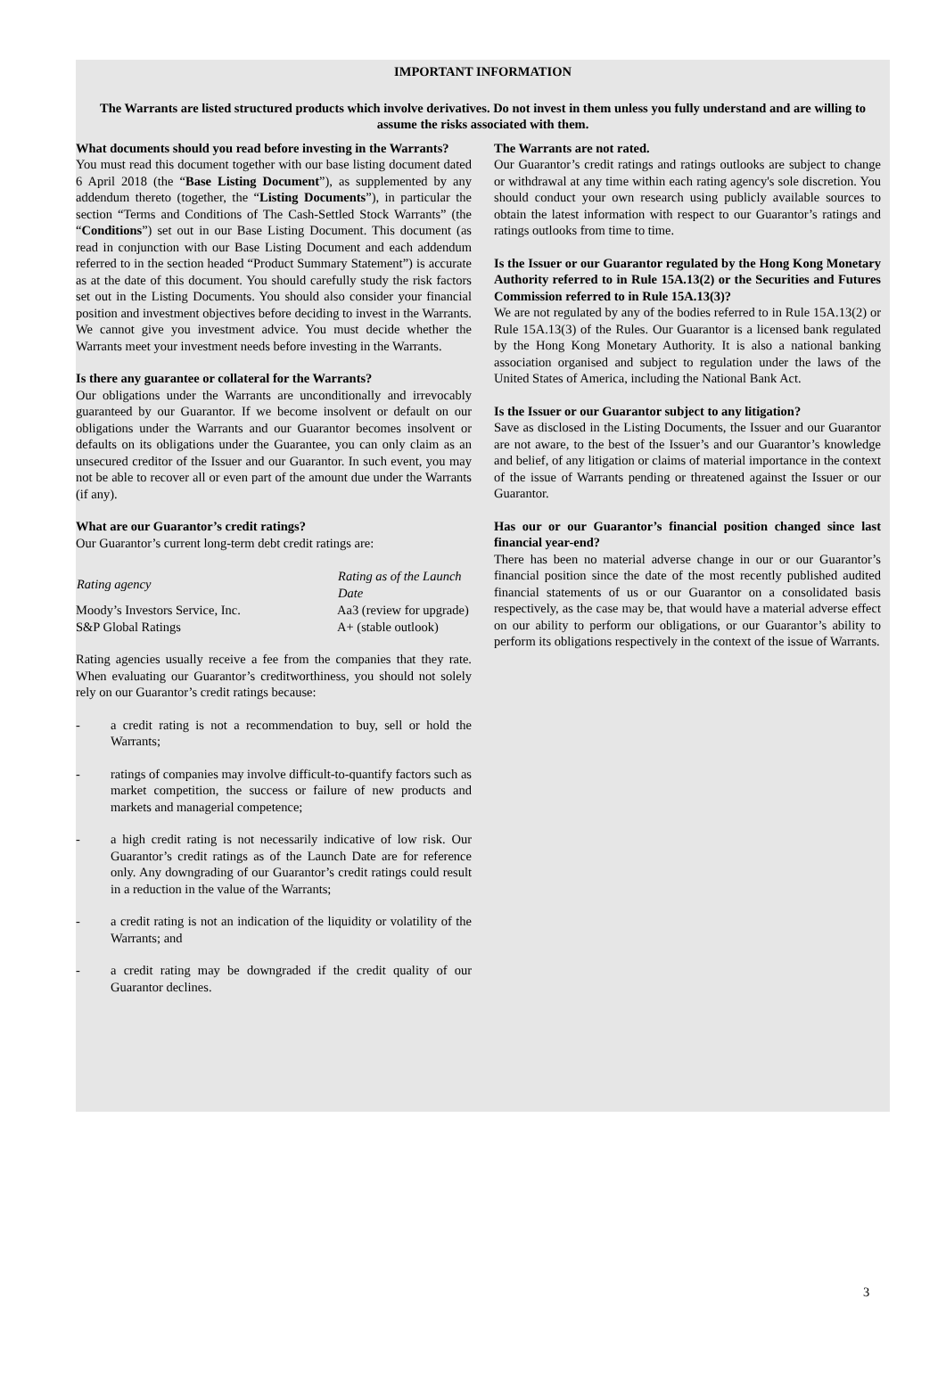IMPORTANT INFORMATION
The Warrants are listed structured products which involve derivatives. Do not invest in them unless you fully understand and are willing to assume the risks associated with them.
What documents should you read before investing in the Warrants?
You must read this document together with our base listing document dated 6 April 2018 (the “Base Listing Document”), as supplemented by any addendum thereto (together, the “Listing Documents”), in particular the section “Terms and Conditions of The Cash-Settled Stock Warrants” (the “Conditions”) set out in our Base Listing Document. This document (as read in conjunction with our Base Listing Document and each addendum referred to in the section headed “Product Summary Statement”) is accurate as at the date of this document. You should carefully study the risk factors set out in the Listing Documents. You should also consider your financial position and investment objectives before deciding to invest in the Warrants. We cannot give you investment advice. You must decide whether the Warrants meet your investment needs before investing in the Warrants.
Is there any guarantee or collateral for the Warrants?
Our obligations under the Warrants are unconditionally and irrevocably guaranteed by our Guarantor. If we become insolvent or default on our obligations under the Warrants and our Guarantor becomes insolvent or defaults on its obligations under the Guarantee, you can only claim as an unsecured creditor of the Issuer and our Guarantor. In such event, you may not be able to recover all or even part of the amount due under the Warrants (if any).
What are our Guarantor’s credit ratings?
Our Guarantor’s current long-term debt credit ratings are:
| Rating agency | Rating as of the Launch Date |
| --- | --- |
| Moody’s Investors Service, Inc. | Aa3 (review for upgrade) |
| S&P Global Ratings | A+ (stable outlook) |
Rating agencies usually receive a fee from the companies that they rate. When evaluating our Guarantor’s creditworthiness, you should not solely rely on our Guarantor’s credit ratings because:
- a credit rating is not a recommendation to buy, sell or hold the Warrants;
- ratings of companies may involve difficult-to-quantify factors such as market competition, the success or failure of new products and markets and managerial competence;
- a high credit rating is not necessarily indicative of low risk. Our Guarantor’s credit ratings as of the Launch Date are for reference only. Any downgrading of our Guarantor’s credit ratings could result in a reduction in the value of the Warrants;
- a credit rating is not an indication of the liquidity or volatility of the Warrants; and
- a credit rating may be downgraded if the credit quality of our Guarantor declines.
The Warrants are not rated.
Our Guarantor’s credit ratings and ratings outlooks are subject to change or withdrawal at any time within each rating agency's sole discretion. You should conduct your own research using publicly available sources to obtain the latest information with respect to our Guarantor’s ratings and ratings outlooks from time to time.
Is the Issuer or our Guarantor regulated by the Hong Kong Monetary Authority referred to in Rule 15A.13(2) or the Securities and Futures Commission referred to in Rule 15A.13(3)?
We are not regulated by any of the bodies referred to in Rule 15A.13(2) or Rule 15A.13(3) of the Rules. Our Guarantor is a licensed bank regulated by the Hong Kong Monetary Authority. It is also a national banking association organised and subject to regulation under the laws of the United States of America, including the National Bank Act.
Is the Issuer or our Guarantor subject to any litigation?
Save as disclosed in the Listing Documents, the Issuer and our Guarantor are not aware, to the best of the Issuer’s and our Guarantor’s knowledge and belief, of any litigation or claims of material importance in the context of the issue of Warrants pending or threatened against the Issuer or our Guarantor.
Has our or our Guarantor’s financial position changed since last financial year-end?
There has been no material adverse change in our or our Guarantor’s financial position since the date of the most recently published audited financial statements of us or our Guarantor on a consolidated basis respectively, as the case may be, that would have a material adverse effect on our ability to perform our obligations, or our Guarantor’s ability to perform its obligations respectively in the context of the issue of Warrants.
3